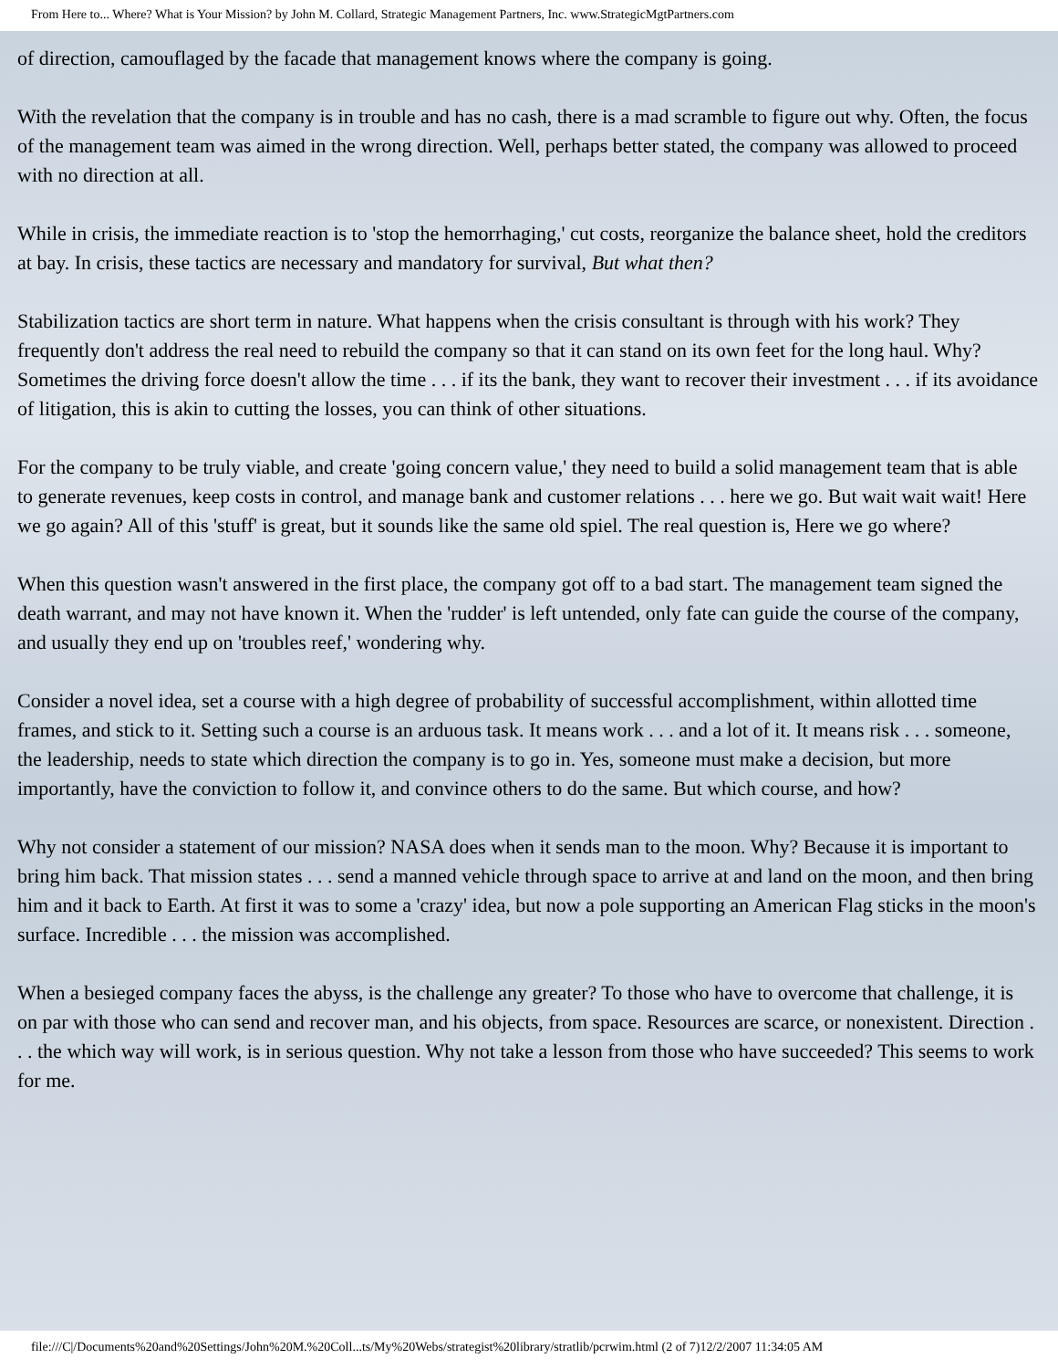From Here to... Where? What is Your Mission? by John M. Collard, Strategic Management Partners, Inc. www.StrategicMgtPartners.com
of direction, camouflaged by the facade that management knows where the company is going.
With the revelation that the company is in trouble and has no cash, there is a mad scramble to figure out why. Often, the focus of the management team was aimed in the wrong direction. Well, perhaps better stated, the company was allowed to proceed with no direction at all.
While in crisis, the immediate reaction is to 'stop the hemorrhaging,' cut costs, reorganize the balance sheet, hold the creditors at bay. In crisis, these tactics are necessary and mandatory for survival, But what then?
Stabilization tactics are short term in nature. What happens when the crisis consultant is through with his work? They frequently don't address the real need to rebuild the company so that it can stand on its own feet for the long haul. Why? Sometimes the driving force doesn't allow the time . . . if its the bank, they want to recover their investment . . . if its avoidance of litigation, this is akin to cutting the losses, you can think of other situations.
For the company to be truly viable, and create 'going concern value,' they need to build a solid management team that is able to generate revenues, keep costs in control, and manage bank and customer relations . . . here we go. But wait wait wait! Here we go again? All of this 'stuff' is great, but it sounds like the same old spiel. The real question is, Here we go where?
When this question wasn't answered in the first place, the company got off to a bad start. The management team signed the death warrant, and may not have known it. When the 'rudder' is left untended, only fate can guide the course of the company, and usually they end up on 'troubles reef,' wondering why.
Consider a novel idea, set a course with a high degree of probability of successful accomplishment, within allotted time frames, and stick to it. Setting such a course is an arduous task. It means work . . . and a lot of it. It means risk . . . someone, the leadership, needs to state which direction the company is to go in. Yes, someone must make a decision, but more importantly, have the conviction to follow it, and convince others to do the same. But which course, and how?
Why not consider a statement of our mission? NASA does when it sends man to the moon. Why? Because it is important to bring him back. That mission states . . . send a manned vehicle through space to arrive at and land on the moon, and then bring him and it back to Earth. At first it was to some a 'crazy' idea, but now a pole supporting an American Flag sticks in the moon's surface. Incredible . . . the mission was accomplished.
When a besieged company faces the abyss, is the challenge any greater? To those who have to overcome that challenge, it is on par with those who can send and recover man, and his objects, from space. Resources are scarce, or nonexistent. Direction . . . the which way will work, is in serious question. Why not take a lesson from those who have succeeded? This seems to work for me.
file:///C|/Documents%20and%20Settings/John%20M.%20Coll...ts/My%20Webs/strategist%20library/stratlib/pcrwim.html (2 of 7)12/2/2007 11:34:05 AM